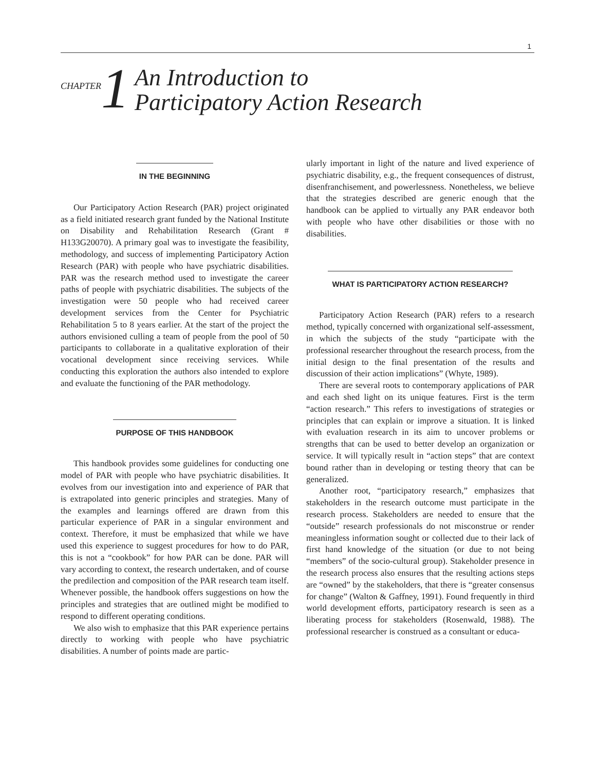1
CHAPTER 1
An Introduction to
Participatory Action Research
IN THE BEGINNING
Our Participatory Action Research (PAR) project originated as a field initiated research grant funded by the National Institute on Disability and Rehabilitation Research (Grant # H133G20070). A primary goal was to investigate the feasibility, methodology, and success of implementing Participatory Action Research (PAR) with people who have psychiatric disabilities. PAR was the research method used to investigate the career paths of people with psychiatric disabilities. The subjects of the investigation were 50 people who had received career development services from the Center for Psychiatric Rehabilitation 5 to 8 years earlier. At the start of the project the authors envisioned culling a team of people from the pool of 50 participants to collaborate in a qualitative exploration of their vocational development since receiving services. While conducting this exploration the authors also intended to explore and evaluate the functioning of the PAR methodology.
PURPOSE OF THIS HANDBOOK
This handbook provides some guidelines for conducting one model of PAR with people who have psychiatric disabilities. It evolves from our investigation into and experience of PAR that is extrapolated into generic principles and strategies. Many of the examples and learnings offered are drawn from this particular experience of PAR in a singular environment and context. Therefore, it must be emphasized that while we have used this experience to suggest procedures for how to do PAR, this is not a “cookbook” for how PAR can be done. PAR will vary according to context, the research undertaken, and of course the predilection and composition of the PAR research team itself. Whenever possible, the handbook offers suggestions on how the principles and strategies that are outlined might be modified to respond to different operating conditions.
We also wish to emphasize that this PAR experience pertains directly to working with people who have psychiatric disabilities. A number of points made are partic-
ularly important in light of the nature and lived experience of psychiatric disability, e.g., the frequent consequences of distrust, disenfranchisement, and powerlessness. Nonetheless, we believe that the strategies described are generic enough that the handbook can be applied to virtually any PAR endeavor both with people who have other disabilities or those with no disabilities.
WHAT IS PARTICIPATORY ACTION RESEARCH?
Participatory Action Research (PAR) refers to a research method, typically concerned with organizational self-assessment, in which the subjects of the study “participate with the professional researcher throughout the research process, from the initial design to the final presentation of the results and discussion of their action implications” (Whyte, 1989).
There are several roots to contemporary applications of PAR and each shed light on its unique features. First is the term “action research.” This refers to investigations of strategies or principles that can explain or improve a situation. It is linked with evaluation research in its aim to uncover problems or strengths that can be used to better develop an organization or service. It will typically result in “action steps” that are context bound rather than in developing or testing theory that can be generalized.
Another root, “participatory research,” emphasizes that stakeholders in the research outcome must participate in the research process. Stakeholders are needed to ensure that the “outside” research professionals do not misconstrue or render meaningless information sought or collected due to their lack of first hand knowledge of the situation (or due to not being “members” of the socio-cultural group). Stakeholder presence in the research process also ensures that the resulting actions steps are “owned” by the stakeholders, that there is “greater consensus for change” (Walton & Gaffney, 1991). Found frequently in third world development efforts, participatory research is seen as a liberating process for stakeholders (Rosenwald, 1988). The professional researcher is construed as a consultant or educa-